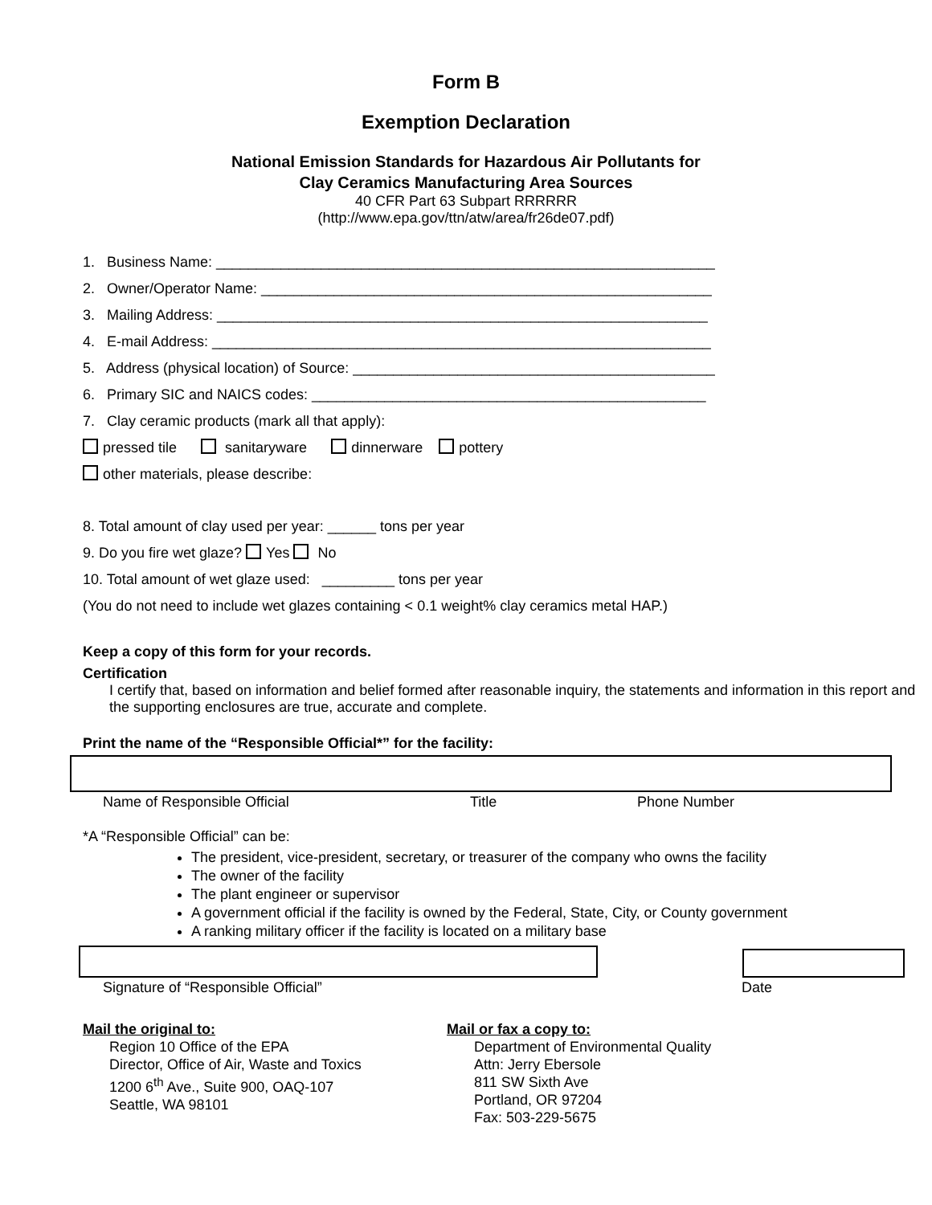Form B
Exemption Declaration
National Emission Standards for Hazardous Air Pollutants for
Clay Ceramics Manufacturing Area Sources
40 CFR Part 63 Subpart RRRRRR
(http://www.epa.gov/ttn/atw/area/fr26de07.pdf)
1. Business Name: ______________________________________________________________
2. Owner/Operator Name: ________________________________________________________
3. Mailing Address: _____________________________________________________________
4. E-mail Address: ______________________________________________________________
5. Address (physical location) of Source: _____________________________________________
6. Primary SIC and NAICS codes: _________________________________________________
7. Clay ceramic products (mark all that apply):
pressed tile sanitaryware dinnerware pottery
other materials, please describe:
8. Total amount of clay used per year: ______ tons per year
9. Do you fire wet glaze? Yes No
10. Total amount of wet glaze used: _________ tons per year
(You do not need to include wet glazes containing < 0.1 weight% clay ceramics metal HAP.)
Keep a copy of this form for your records.
Certification
I certify that, based on information and belief formed after reasonable inquiry, the statements and information in this report and the supporting enclosures are true, accurate and complete.
Print the name of the “Responsible Official*” for the facility:
Name of Responsible Official Title Phone Number
*A “Responsible Official” can be:
The president, vice-president, secretary, or treasurer of the company who owns the facility
The owner of the facility
The plant engineer or supervisor
A government official if the facility is owned by the Federal, State, City, or County government
A ranking military officer if the facility is located on a military base
Signature of “Responsible Official” Date
Mail the original to:
Region 10 Office of the EPA
Director, Office of Air, Waste and Toxics
1200 6<sup>th</sup> Ave., Suite 900, OAQ-107
Seattle, WA 98101
Mail or fax a copy to:
Department of Environmental Quality
Attn: Jerry Ebersole
811 SW Sixth Ave
Portland, OR 97204
Fax: 503-229-5675